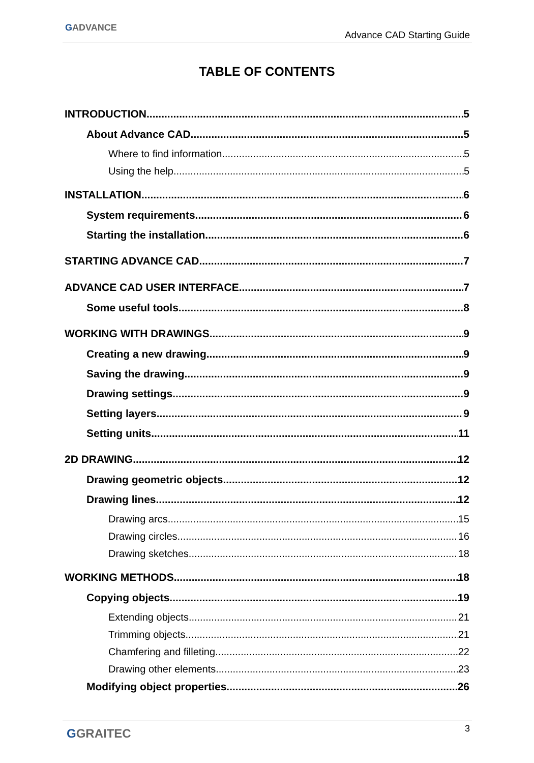GADVANCE
Advance CAD Starting Guide
TABLE OF CONTENTS
INTRODUCTION 5
About Advance CAD 5
Where to find information 5
Using the help 5
INSTALLATION 6
System requirements 6
Starting the installation 6
STARTING ADVANCE CAD 7
ADVANCE CAD USER INTERFACE 7
Some useful tools 8
WORKING WITH DRAWINGS 9
Creating a new drawing 9
Saving the drawing 9
Drawing settings 9
Setting layers 9
Setting units 11
2D DRAWING 12
Drawing geometric objects 12
Drawing lines 12
Drawing arcs 15
Drawing circles 16
Drawing sketches 18
WORKING METHODS 18
Copying objects 19
Extending objects 21
Trimming objects 21
Chamfering and filleting 22
Drawing other elements 23
Modifying object properties 26
GGRAITEC 3